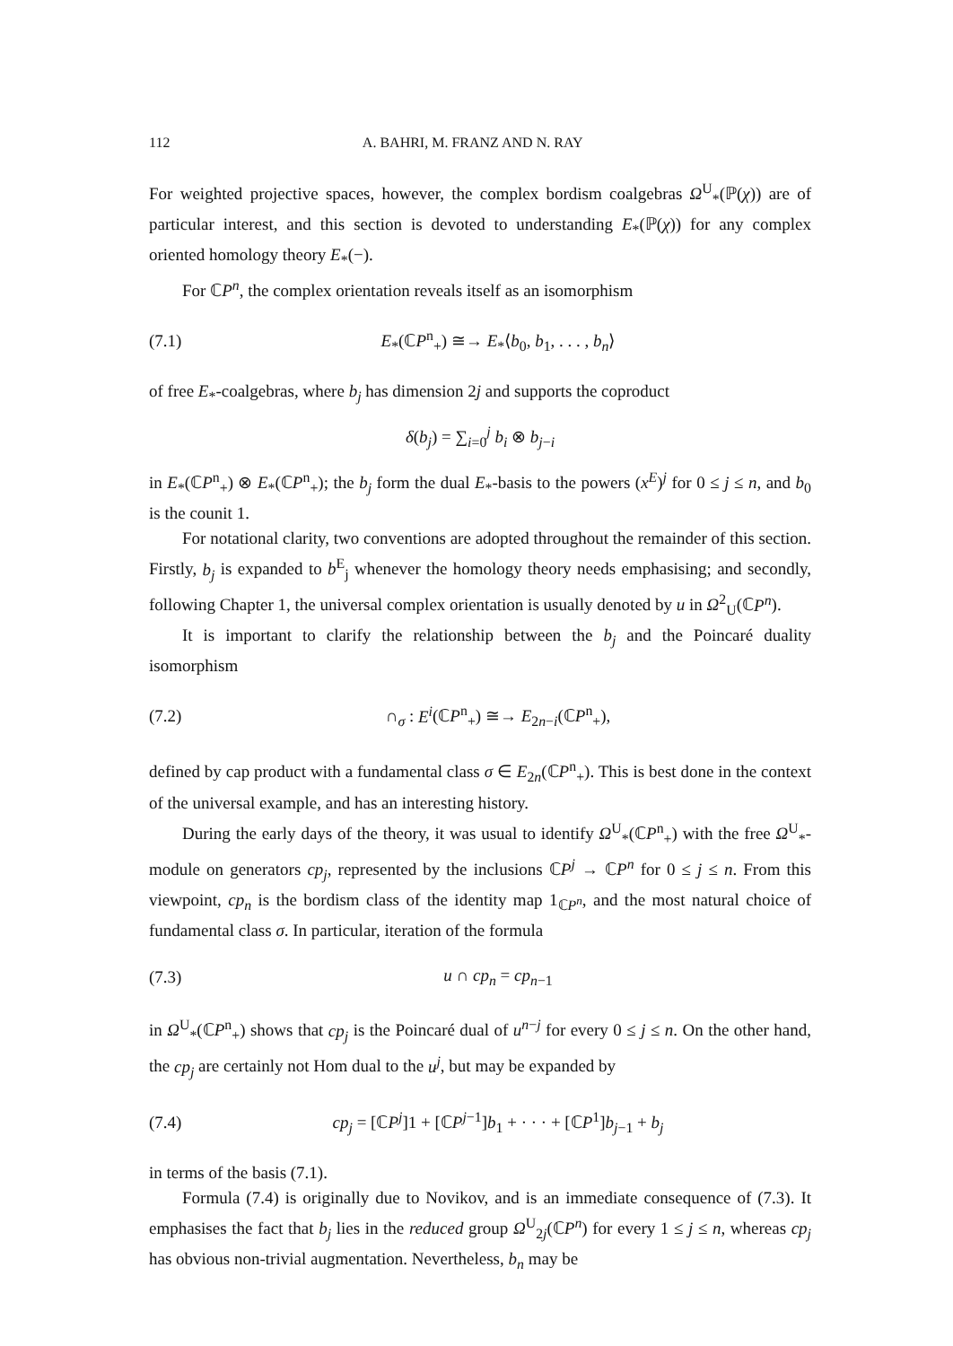112 A. BAHRI, M. FRANZ AND N. RAY
For weighted projective spaces, however, the complex bordism coalgebras Ω<sup>U</sup><sub>*</sub>(ℙ(χ)) are of particular interest, and this section is devoted to understanding E<sub>*</sub>(ℙ(χ)) for any complex oriented homology theory E<sub>*</sub>(−).
For ℂP<sup>n</sup>, the complex orientation reveals itself as an isomorphism
(7.1) E<sub>*</sub>(ℂP<sup>n</sup><sub>+</sub>) ≅→ E<sub>*</sub>⟨b<sub>0</sub>, b<sub>1</sub>, . . . , b<sub>n</sub>⟩
of free E<sub>*</sub>-coalgebras, where b<sub>j</sub> has dimension 2j and supports the coproduct
δ(b<sub>j</sub>) = ∑<sub>i=0</sub><sup>j</sup> b<sub>i</sub> ⊗ b<sub>j−i</sub>
in E<sub>*</sub>(ℂP<sup>n</sup><sub>+</sub>) ⊗ E<sub>*</sub>(ℂP<sup>n</sup><sub>+</sub>); the b<sub>j</sub> form the dual E<sub>*</sub>-basis to the powers (x<sup>E</sup>)<sup>j</sup> for 0 ≤ j ≤ n, and b<sub>0</sub> is the counit 1.
For notational clarity, two conventions are adopted throughout the remainder of this section. Firstly, b<sub>j</sub> is expanded to b<sup>E</sup><sub>j</sub> whenever the homology theory needs emphasising; and secondly, following Chapter 1, the universal complex orientation is usually denoted by u in Ω<sup>2</sup><sub>U</sub>(ℂP<sup>n</sup>).
It is important to clarify the relationship between the b<sub>j</sub> and the Poincaré duality isomorphism
(7.2) ∩<sub>σ</sub> : E<sup>i</sup>(ℂP<sup>n</sup><sub>+</sub>) ≅→ E<sub>2n−i</sub>(ℂP<sup>n</sup><sub>+</sub>),
defined by cap product with a fundamental class σ ∈ E<sub>2n</sub>(ℂP<sup>n</sup><sub>+</sub>). This is best done in the context of the universal example, and has an interesting history.
During the early days of the theory, it was usual to identify Ω<sup>U</sup><sub>*</sub>(ℂP<sup>n</sup><sub>+</sub>) with the free Ω<sup>U</sup><sub>*</sub>-module on generators cp<sub>j</sub>, represented by the inclusions ℂP<sup>j</sup> → ℂP<sup>n</sup> for 0 ≤ j ≤ n. From this viewpoint, cp<sub>n</sub> is the bordism class of the identity map 1<sub>ℂP<sup>n</sup></sub>, and the most natural choice of fundamental class σ. In particular, iteration of the formula
(7.3) u ∩ cp<sub>n</sub> = cp<sub>n−1</sub>
in Ω<sup>U</sup><sub>*</sub>(ℂP<sup>n</sup><sub>+</sub>) shows that cp<sub>j</sub> is the Poincaré dual of u<sup>n−j</sup> for every 0 ≤ j ≤ n. On the other hand, the cp<sub>j</sub> are certainly not Hom dual to the u<sup>j</sup>, but may be expanded by
(7.4) cp<sub>j</sub> = [ℂP<sup>j</sup>]1 + [ℂP<sup>j−1</sup>]b<sub>1</sub> + · · · + [ℂP<sup>1</sup>]b<sub>j−1</sub> + b<sub>j</sub>
in terms of the basis (7.1).
Formula (7.4) is originally due to Novikov, and is an immediate consequence of (7.3). It emphasises the fact that b<sub>j</sub> lies in the reduced group Ω<sup>U</sup><sub>2j</sub>(ℂP<sup>n</sup>) for every 1 ≤ j ≤ n, whereas cp<sub>j</sub> has obvious non-trivial augmentation. Nevertheless, b<sub>n</sub> may be